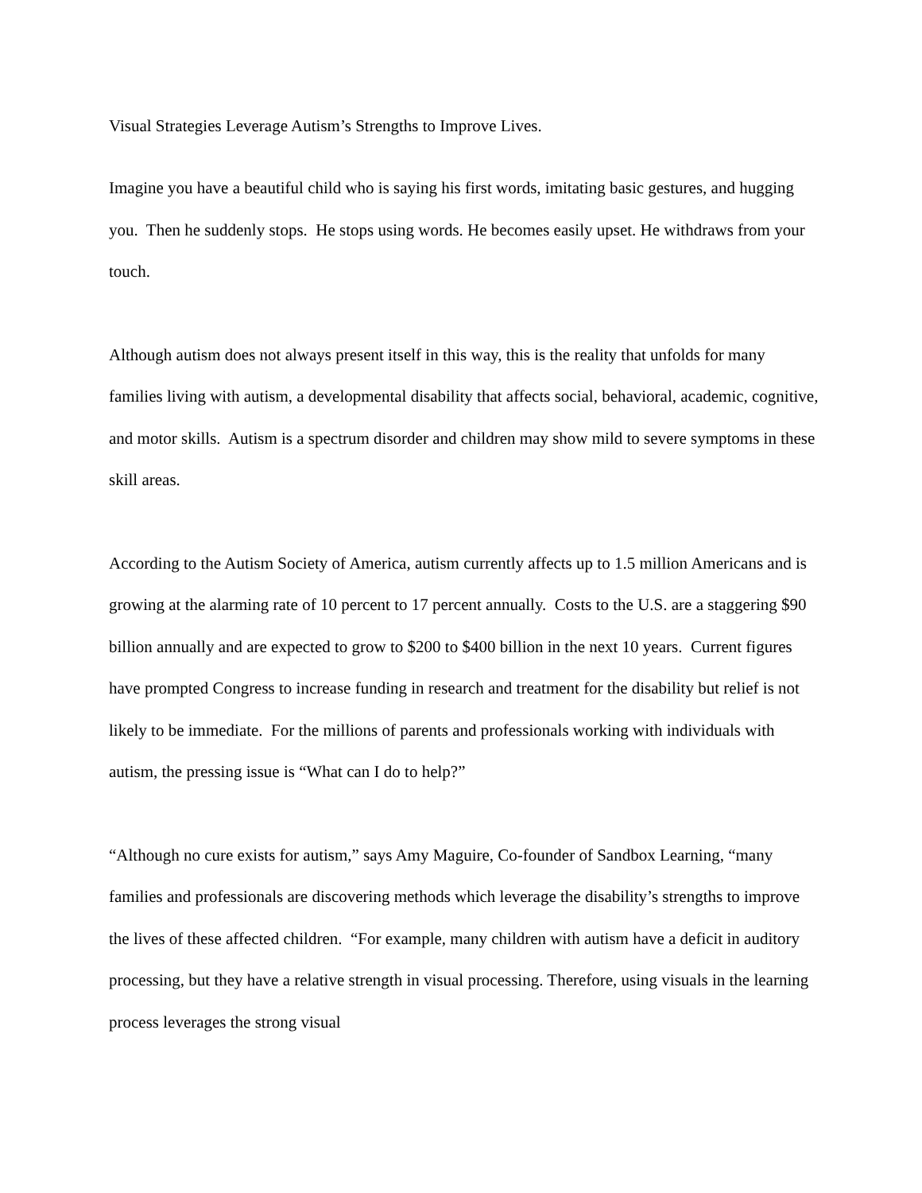Visual Strategies Leverage Autism’s Strengths to Improve Lives.
Imagine you have a beautiful child who is saying his first words, imitating basic gestures, and hugging you. Then he suddenly stops. He stops using words. He becomes easily upset. He withdraws from your touch.
Although autism does not always present itself in this way, this is the reality that unfolds for many families living with autism, a developmental disability that affects social, behavioral, academic, cognitive, and motor skills. Autism is a spectrum disorder and children may show mild to severe symptoms in these skill areas.
According to the Autism Society of America, autism currently affects up to 1.5 million Americans and is growing at the alarming rate of 10 percent to 17 percent annually. Costs to the U.S. are a staggering $90 billion annually and are expected to grow to $200 to $400 billion in the next 10 years. Current figures have prompted Congress to increase funding in research and treatment for the disability but relief is not likely to be immediate. For the millions of parents and professionals working with individuals with autism, the pressing issue is “What can I do to help?”
“Although no cure exists for autism,” says Amy Maguire, Co-founder of Sandbox Learning, “many families and professionals are discovering methods which leverage the disability’s strengths to improve the lives of these affected children. “For example, many children with autism have a deficit in auditory processing, but they have a relative strength in visual processing. Therefore, using visuals in the learning process leverages the strong visual